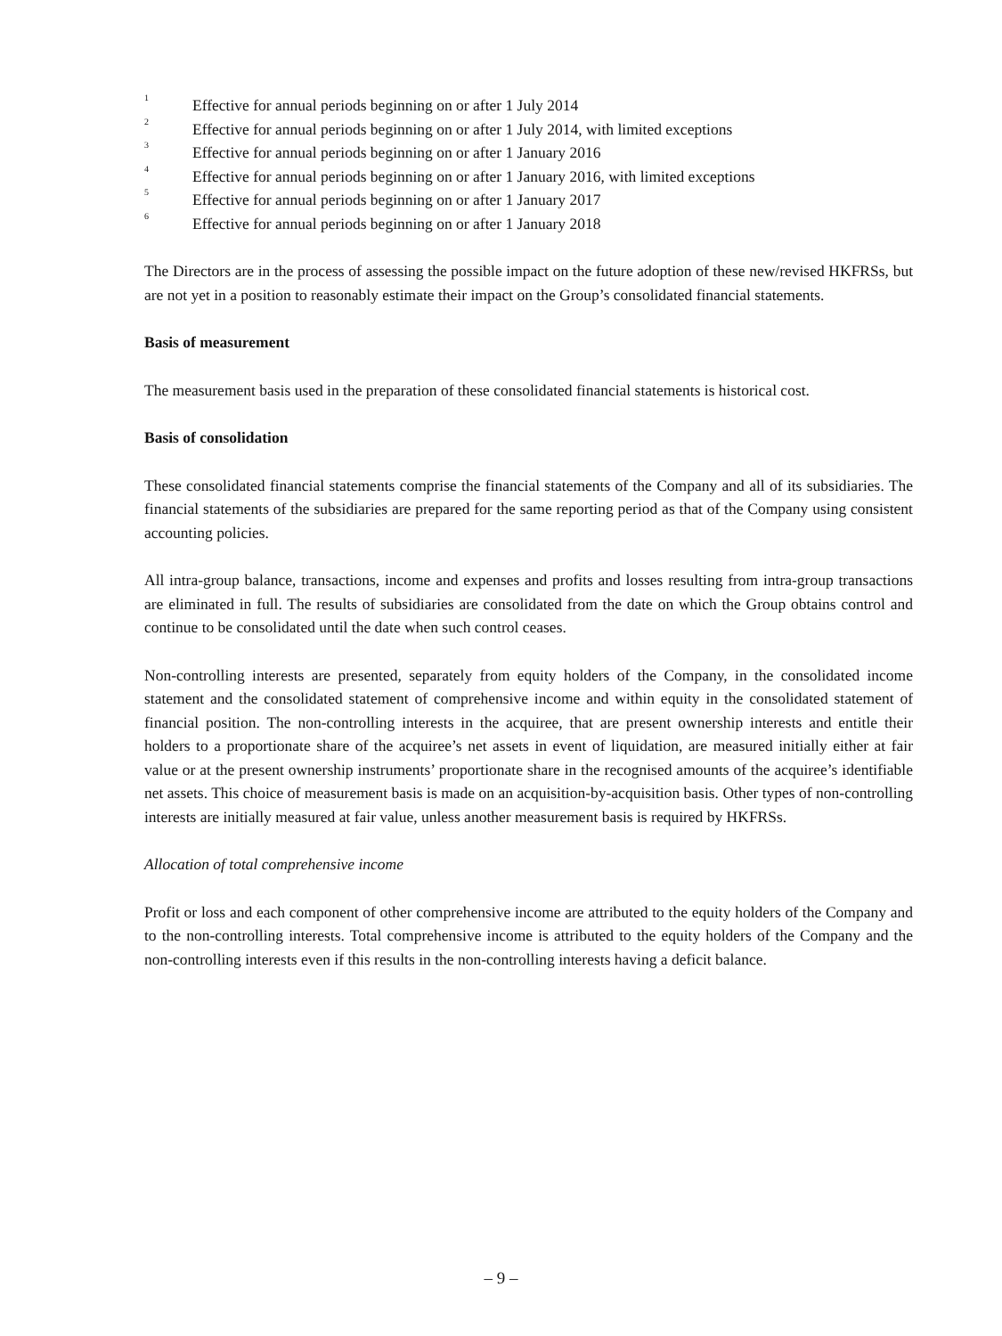<sup>1</sup> Effective for annual periods beginning on or after 1 July 2014
<sup>2</sup> Effective for annual periods beginning on or after 1 July 2014, with limited exceptions
<sup>3</sup> Effective for annual periods beginning on or after 1 January 2016
<sup>4</sup> Effective for annual periods beginning on or after 1 January 2016, with limited exceptions
<sup>5</sup> Effective for annual periods beginning on or after 1 January 2017
<sup>6</sup> Effective for annual periods beginning on or after 1 January 2018
The Directors are in the process of assessing the possible impact on the future adoption of these new/revised HKFRSs, but are not yet in a position to reasonably estimate their impact on the Group’s consolidated financial statements.
Basis of measurement
The measurement basis used in the preparation of these consolidated financial statements is historical cost.
Basis of consolidation
These consolidated financial statements comprise the financial statements of the Company and all of its subsidiaries. The financial statements of the subsidiaries are prepared for the same reporting period as that of the Company using consistent accounting policies.
All intra-group balance, transactions, income and expenses and profits and losses resulting from intra-group transactions are eliminated in full. The results of subsidiaries are consolidated from the date on which the Group obtains control and continue to be consolidated until the date when such control ceases.
Non-controlling interests are presented, separately from equity holders of the Company, in the consolidated income statement and the consolidated statement of comprehensive income and within equity in the consolidated statement of financial position. The non-controlling interests in the acquiree, that are present ownership interests and entitle their holders to a proportionate share of the acquiree’s net assets in event of liquidation, are measured initially either at fair value or at the present ownership instruments’ proportionate share in the recognised amounts of the acquiree’s identifiable net assets. This choice of measurement basis is made on an acquisition-by-acquisition basis. Other types of non-controlling interests are initially measured at fair value, unless another measurement basis is required by HKFRSs.
Allocation of total comprehensive income
Profit or loss and each component of other comprehensive income are attributed to the equity holders of the Company and to the non-controlling interests. Total comprehensive income is attributed to the equity holders of the Company and the non-controlling interests even if this results in the non-controlling interests having a deficit balance.
– 9 –